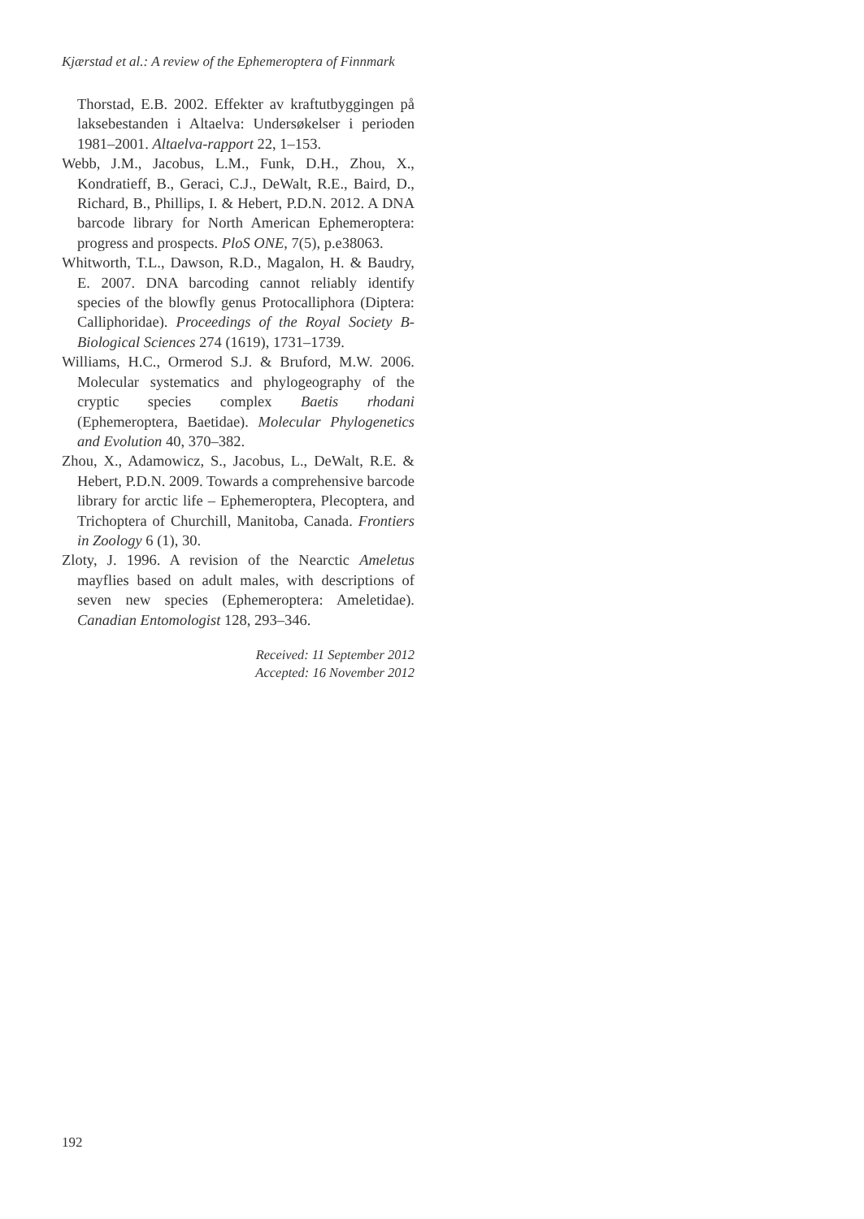Kjærstad et al.: A review of the Ephemeroptera of Finnmark
Thorstad, E.B. 2002. Effekter av kraftutbyggingen på laksebestanden i Altaelva: Undersøkelser i perioden 1981–2001. Altaelva-rapport 22, 1–153.
Webb, J.M., Jacobus, L.M., Funk, D.H., Zhou, X., Kondratieff, B., Geraci, C.J., DeWalt, R.E., Baird, D., Richard, B., Phillips, I. & Hebert, P.D.N. 2012. A DNA barcode library for North American Ephemeroptera: progress and prospects. PloS ONE, 7(5), p.e38063.
Whitworth, T.L., Dawson, R.D., Magalon, H. & Baudry, E. 2007. DNA barcoding cannot reliably identify species of the blowfly genus Protocalliphora (Diptera: Calliphoridae). Proceedings of the Royal Society B-Biological Sciences 274 (1619), 1731–1739.
Williams, H.C., Ormerod S.J. & Bruford, M.W. 2006. Molecular systematics and phylogeography of the cryptic species complex Baetis rhodani (Ephemeroptera, Baetidae). Molecular Phylogenetics and Evolution 40, 370–382.
Zhou, X., Adamowicz, S., Jacobus, L., DeWalt, R.E. & Hebert, P.D.N. 2009. Towards a comprehensive barcode library for arctic life – Ephemeroptera, Plecoptera, and Trichoptera of Churchill, Manitoba, Canada. Frontiers in Zoology 6 (1), 30.
Zloty, J. 1996. A revision of the Nearctic Ameletus mayflies based on adult males, with descriptions of seven new species (Ephemeroptera: Ameletidae). Canadian Entomologist 128, 293–346.
Received: 11 September 2012
Accepted: 16 November 2012
192